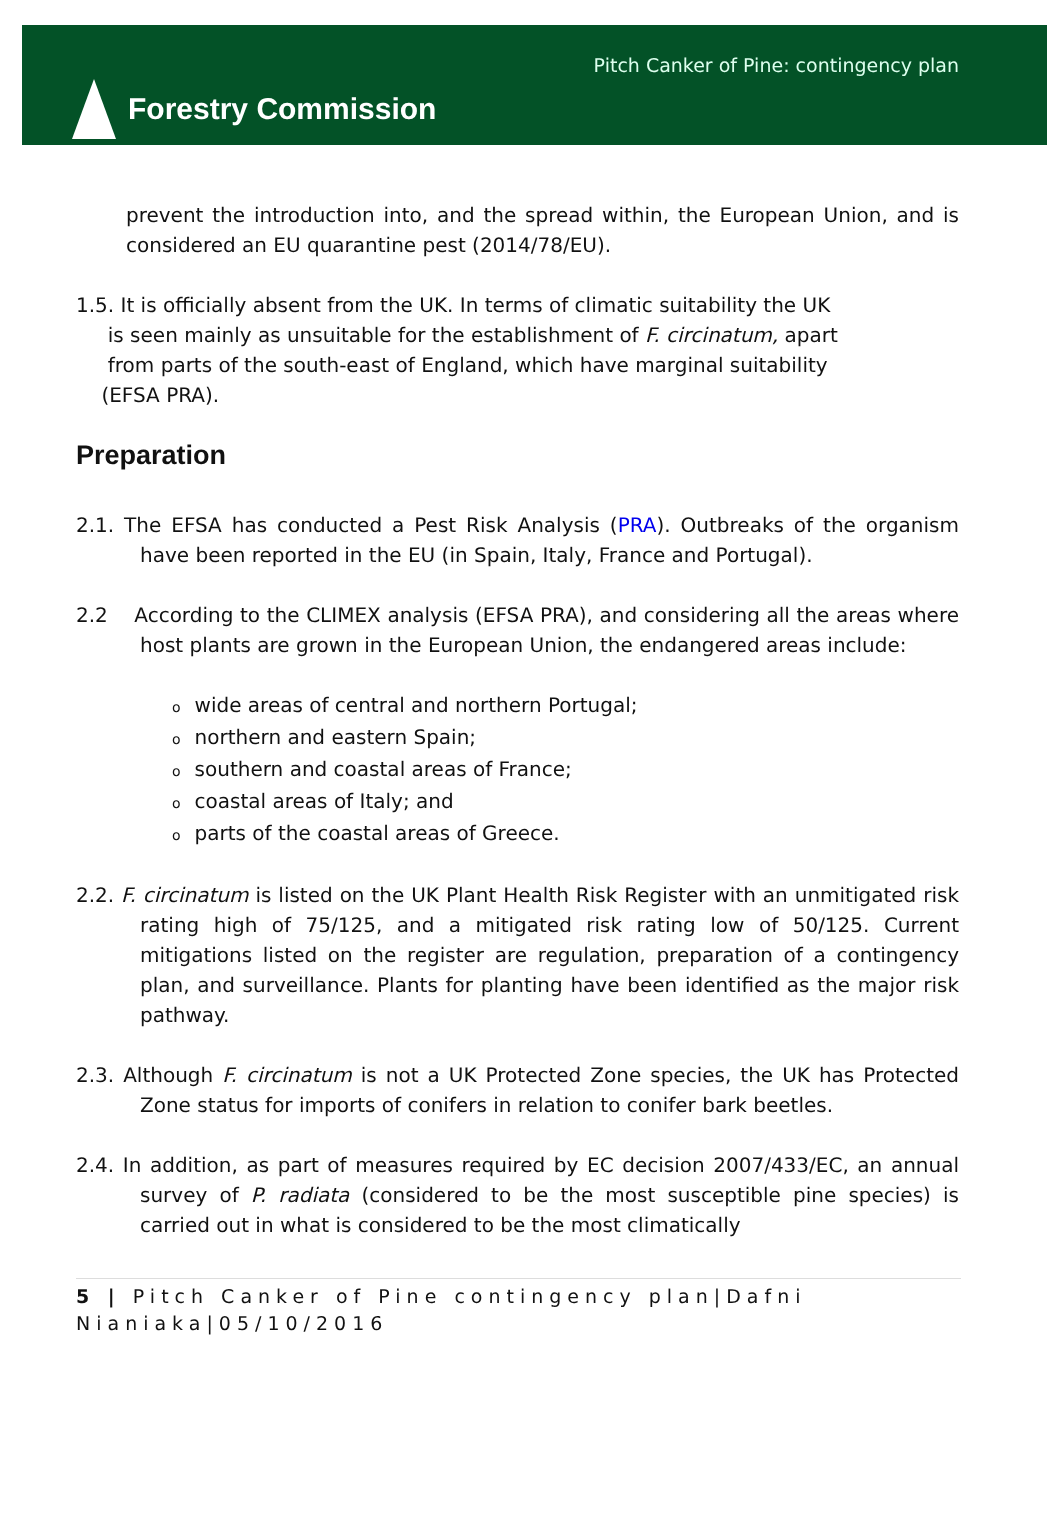Forestry Commission
Pitch Canker of Pine: contingency plan
prevent the introduction into, and the spread within, the European Union, and is considered an EU quarantine pest (2014/78/EU).
1.5. It is officially absent from the UK. In terms of climatic suitability the UK
is seen mainly as unsuitable for the establishment of F. circinatum, apart
from parts of the south-east of England, which have marginal suitability
(EFSA PRA).
Preparation
2.1. The EFSA has conducted a Pest Risk Analysis (PRA). Outbreaks of the organism have been reported in the EU (in Spain, Italy, France and Portugal).
2.2 According to the CLIMEX analysis (EFSA PRA), and considering all the areas where host plants are grown in the European Union, the endangered areas include:
owide areas of central and northern Portugal;
onorthern and eastern Spain;
osouthern and coastal areas of France;
ocoastal areas of Italy; and
oparts of the coastal areas of Greece.
2.2. F. circinatum is listed on the UK Plant Health Risk Register with an unmitigated risk rating high of 75/125, and a mitigated risk rating low of 50/125. Current mitigations listed on the register are regulation, preparation of a contingency plan, and surveillance. Plants for planting have been identified as the major risk pathway.
2.3. Although F. circinatum is not a UK Protected Zone species, the UK has Protected Zone status for imports of conifers in relation to conifer bark beetles.
2.4. In addition, as part of measures required by EC decision 2007/433/EC, an annual survey of P. radiata (considered to be the most susceptible pine species) is carried out in what is considered to be the most climatically
5 | Pitch Canker of Pine contingency plan|Dafni Nianiaka|05/10/2016